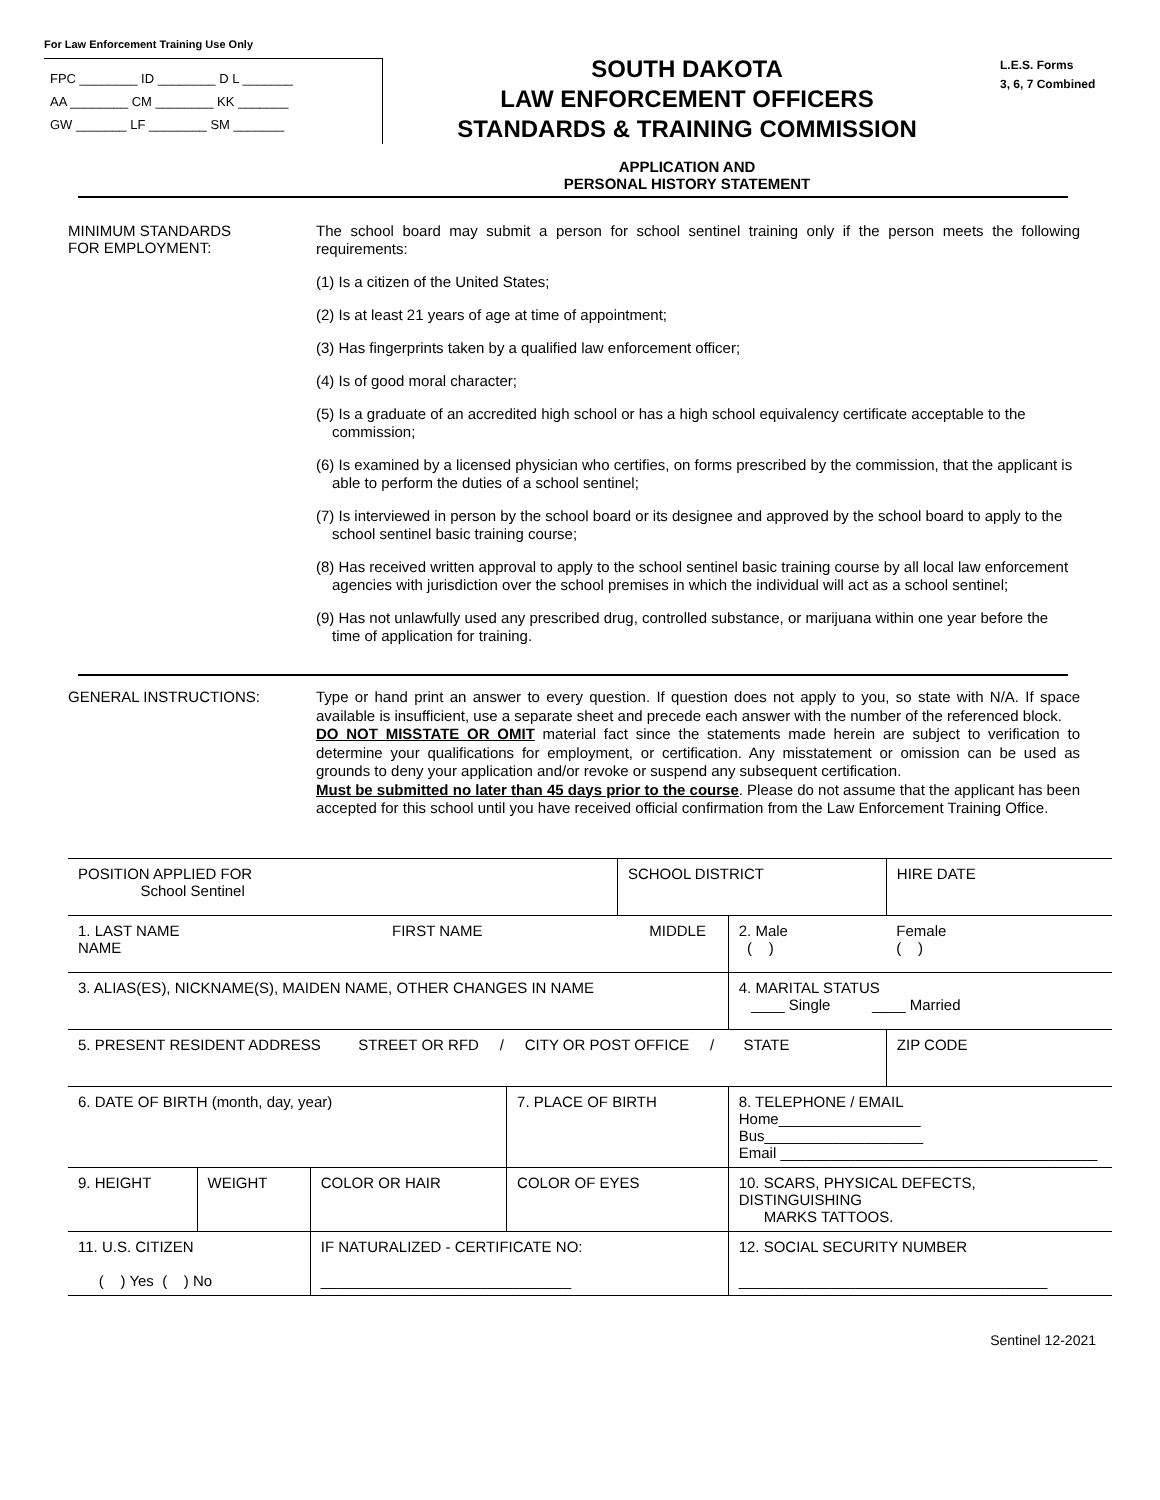For Law Enforcement Training Use Only
FPC ________ ID ________ D L _______
AA ________ CM ________ KK _______
GW _______ LF ________ SM _______
SOUTH DAKOTA
LAW ENFORCEMENT OFFICERS
STANDARDS & TRAINING COMMISSION
APPLICATION AND
PERSONAL HISTORY STATEMENT
L.E.S. Forms
3, 6, 7 Combined
MINIMUM STANDARDS
FOR EMPLOYMENT:
The school board may submit a person for school sentinel training only if the person meets the following requirements:
(1) Is a citizen of the United States;
(2) Is at least 21 years of age at time of appointment;
(3) Has fingerprints taken by a qualified law enforcement officer;
(4) Is of good moral character;
(5) Is a graduate of an accredited high school or has a high school equivalency certificate acceptable to the commission;
(6) Is examined by a licensed physician who certifies, on forms prescribed by the commission, that the applicant is able to perform the duties of a school sentinel;
(7) Is interviewed in person by the school board or its designee and approved by the school board to apply to the school sentinel basic training course;
(8) Has received written approval to apply to the school sentinel basic training course by all local law enforcement agencies with jurisdiction over the school premises in which the individual will act as a school sentinel;
(9) Has not unlawfully used any prescribed drug, controlled substance, or marijuana within one year before the time of application for training.
GENERAL INSTRUCTIONS:
Type or hand print an answer to every question. If question does not apply to you, so state with N/A. If space available is insufficient, use a separate sheet and precede each answer with the number of the referenced block.
DO NOT MISSTATE OR OMIT material fact since the statements made herein are subject to verification to determine your qualifications for employment, or certification. Any misstatement or omission can be used as grounds to deny your application and/or revoke or suspend any subsequent certification.
Must be submitted no later than 45 days prior to the course. Please do not assume that the applicant has been accepted for this school until you have received official confirmation from the Law Enforcement Training Office.
| POSITION APPLIED FOR School Sentinel | | | | SCHOOL DISTRICT | | | | HIRE DATE |
| 1. LAST NAME FIRST NAME MIDDLE NAME | | | | | | | 2. Male ( ) | Female ( ) |
| 3. ALIAS(ES), NICKNAME(S), MAIDEN NAME, OTHER CHANGES IN NAME | | | | | | 4. MARITAL STATUS ____ Single ____ Married | | |
| 5. PRESENT RESIDENT ADDRESS STREET OR RFD / CITY OR POST OFFICE / STATE | | | | | | | | ZIP CODE |
| 6. DATE OF BIRTH (month, day, year) | | | 7. PLACE OF BIRTH | | | 8. TELEPHONE / EMAIL Home_________________ Bus___________________ Email ______________________________________ | | |
| 9. HEIGHT | WEIGHT | COLOR OR HAIR | COLOR OF EYES | | 10. SCARS, PHYSICAL DEFECTS, DISTINGUISHING MARKS TATTOOS. | | | |
| 11. U.S. CITIZEN ( ) Yes ( ) No | | IF NATURALIZED - CERTIFICATE NO: ______________________________ | | | 12. SOCIAL SECURITY NUMBER _____________________________________ | | | |
Sentinel 12-2021